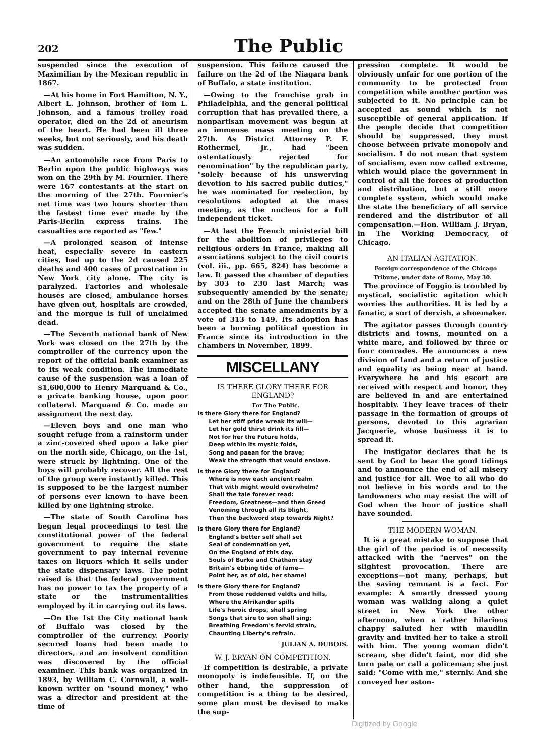202 The Public
suspended since the execution of Maximilian by the Mexican republic in 1867.
—At his home in Fort Hamilton, N. Y., Albert L. Johnson, brother of Tom L. Johnson, and a famous trolley road operator, died on the 2d of aneurism of the heart. He had been ill three weeks, but not seriously, and his death was sudden.
—An automobile race from Paris to Berlin upon the public highways was won on the 29th by M. Fournier. There were 167 contestants at the start on the morning of the 27th. Fournier's net time was two hours shorter than the fastest time ever made by the Paris-Berlin express trains. The casualties are reported as "few."
—A prolonged season of intense heat, especially severe in eastern cities, had up to the 2d caused 225 deaths and 400 cases of prostration in New York city alone. The city is paralyzed. Factories and wholesale houses are closed, ambulance horses have given out, hospitals are crowded, and the morgue is full of unclaimed dead.
—The Seventh national bank of New York was closed on the 27th by the comptroller of the currency upon the report of the official bank examiner as to its weak condition. The immediate cause of the suspension was a loan of $1,600,000 to Henry Marquand & Co., a private banking house, upon poor collateral. Marquand & Co. made an assignment the next day.
—Eleven boys and one man who sought refuge from a rainstorm under a zinc-covered shed upon a lake pier on the north side, Chicago, on the 1st, were struck by lightning. One of the boys will probably recover. All the rest of the group were instantly killed. This is supposed to be the largest number of persons ever known to have been killed by one lightning stroke.
—The state of South Carolina has begun legal proceedings to test the constitutional power of the federal government to require the state government to pay internal revenue taxes on liquors which it sells under the state dispensary laws. The point raised is that the federal government has no power to tax the property of a state or the instrumentalities employed by it in carrying out its laws.
—On the 1st the City national bank of Buffalo was closed by the comptroller of the currency. Poorly secured loans had been made to directors, and an insolvent condition was discovered by the official examiner. This bank was organized in 1893, by William C. Cornwall, a well-known writer on "sound money," who was a director and president at the time of
suspension. This failure caused the failure on the 2d of the Niagara bank of Buffalo, a state institution.
—Owing to the franchise grab in Philadelphia, and the general political corruption that has prevailed there, a nonpartisan movement was begun at an immense mass meeting on the 27th. As District Attorney P. F. Rothermel, Jr., had "been ostentatiously rejected for renomination" by the republican party, "solely because of his unswerving devotion to his sacred public duties," he was nominated for reelection, by resolutions adopted at the mass meeting, as the nucleus for a full independent ticket.
—At last the French ministerial bill for the abolition of privileges to religious orders in France, making all associations subject to the civil courts (vol. iii., pp. 665, 824) has become a law. It passed the chamber of deputies by 303 to 230 last March; was subsequently amended by the senate; and on the 28th of June the chambers accepted the senate amendments by a vote of 313 to 149. Its adoption has been a burning political question in France since its introduction in the chambers in November, 1899.
MISCELLANY
IS THERE GLORY THERE FOR ENGLAND?
For The Public.
Is there Glory there for England?
Let her stiff pride wreak its will—
Let her gold thirst drink its fill—
Not for her the Future holds,
Deep within its mystic folds,
Song and paean for the brave;
Weak the strength that would enslave.
Is there Glory there for England?
Where is now each ancient realm
That with might would overwhelm?
Shall the tale forever read:
Freedom, Greatness—and then Greed
Venoming through all its blight,
Then the backword step towards Night?
Is there Glory there for England?
England's better self shall set
Seal of condemnation yet,
On the England of this day.
Souls of Burke and Chatham stay
Britain's ebbing tide of fame—
Point her, as of old, her shame!
Is there Glory there for England?
From those reddened veldts and hills,
Where the Afrikander spills
Life's heroic drops, shall spring
Songs that sire to son shall sing;
Breathing Freedom's fervid strain,
Chaunting Liberty's refrain.
JULIAN A. DUBOIS.
W. J. BRYAN ON COMPETITION.
If competition is desirable, a private monopoly is indefensible. If, on the other hand, the suppression of competition is a thing to be desired, some plan must be devised to make the sup-
pression complete. It would be obviously unfair for one portion of the community to be protected from competition while another portion was subjected to it. No principle can be accepted as sound which is not susceptible of general application. If the people decide that competition should be suppressed, they must choose between private monopoly and socialism. I do not mean that system of socialism, even now called extreme, which would place the government in control of all the forces of production and distribution, but a still more complete system, which would make the state the beneficiary of all service rendered and the distributor of all compensation.—Hon. William J. Bryan, in The Working Democracy, of Chicago.
AN ITALIAN AGITATION.
Foreign correspondence of the Chicago Tribune, under date of Rome, May 30.
The province of Foggio is troubled by mystical, socialistic agitation which worries the authorities. It is led by a fanatic, a sort of dervish, a shoemaker.
The agitator passes through country districts and towns, mounted on a white mare, and followed by three or four comrades. He announces a new division of land and a return of justice and equality as being near at hand. Everywhere he and his escort are received with respect and honor, they are believed in and are entertained hospitably. They leave traces of their passage in the formation of groups of persons, devoted to this agrarian Jacquerie, whose business it is to spread it.
The instigator declares that he is sent by God to bear the good tidings and to announce the end of all misery and justice for all. Woe to all who do not believe in his words and to the landowners who may resist the will of God when the hour of justice shall have sounded.
THE MODERN WOMAN.
It is a great mistake to suppose that the girl of the period is of necessity attacked with the "nerves" on the slightest provocation. There are exceptions—not many, perhaps, but the saving remnant is a fact. For example: A smartly dressed young woman was walking along a quiet street in New York the other afternoon, when a rather hilarious chappy saluted her with maudlin gravity and invited her to take a stroll with him. The young woman didn't scream, she didn't faint, nor did she turn pale or call a policeman; she just said: "Come with me," sternly. And she conveyed her aston-
Digitized by Google